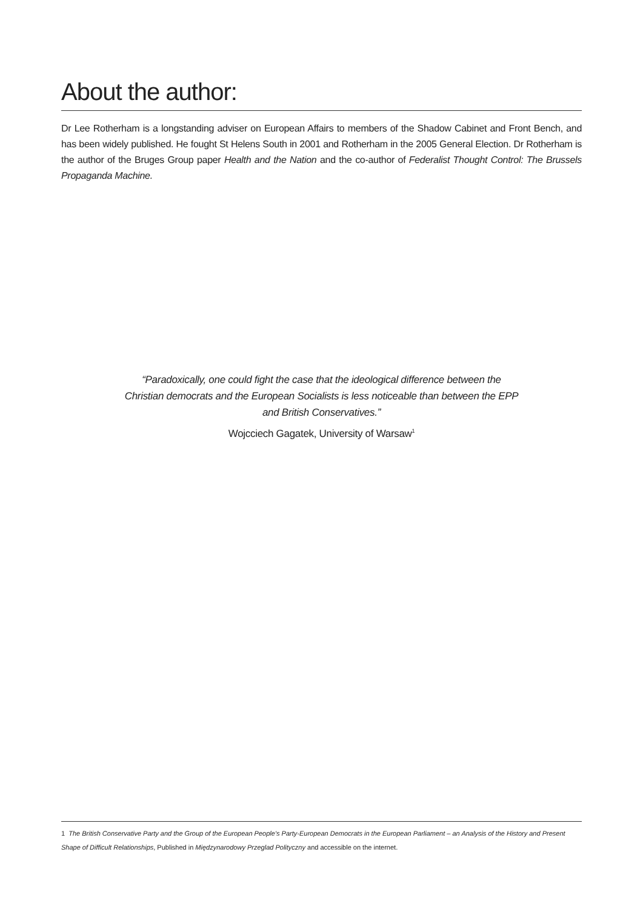About the author:
Dr Lee Rotherham is a longstanding adviser on European Affairs to members of the Shadow Cabinet and Front Bench, and has been widely published. He fought St Helens South in 2001 and Rotherham in the 2005 General Election. Dr Rotherham is the author of the Bruges Group paper Health and the Nation and the co-author of Federalist Thought Control: The Brussels Propaganda Machine.
“Paradoxically, one could fight the case that the ideological difference between the Christian democrats and the European Socialists is less noticeable than between the EPP and British Conservatives.”
Wojcciech Gagatek, University of Warsaw<sup>1</sup>
1 The British Conservative Party and the Group of the European People’s Party-European Democrats in the European Parliament – an Analysis of the History and Present Shape of Difficult Relationships, Published in Między­narodowy Przeglad Polityczny and accessible on the internet.